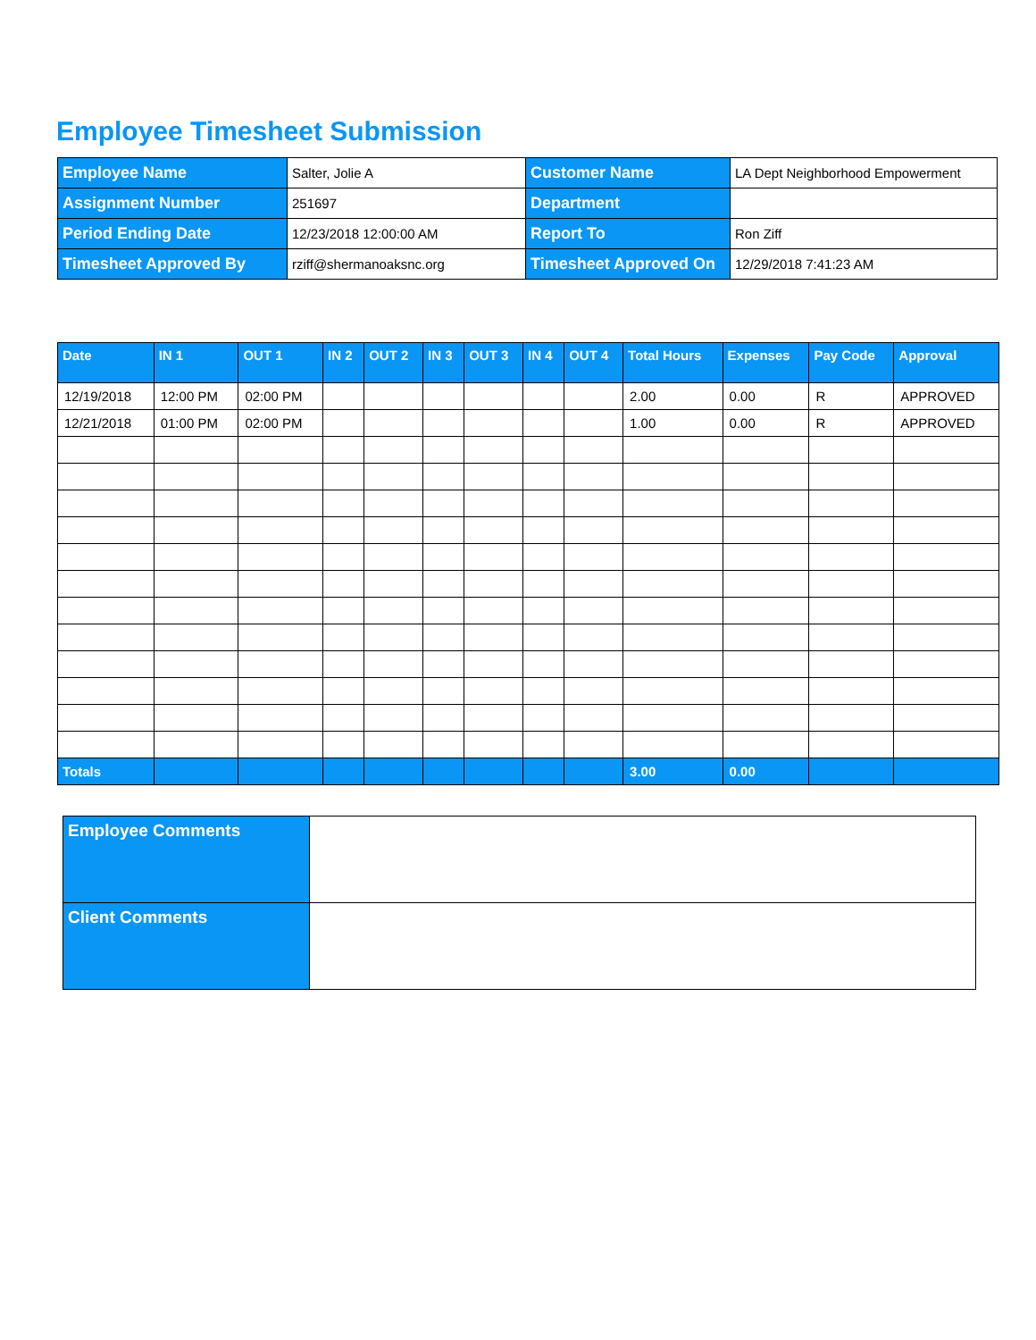Employee Timesheet Submission
| Employee Name | Salter, Jolie A | Customer Name | LA Dept Neighborhood Empowerment |
| Assignment Number | 251697 | Department | |
| Period Ending Date | 12/23/2018 12:00:00 AM | Report To | Ron Ziff |
| Timesheet Approved By | rziff@shermanoaksnc.org | Timesheet Approved On | 12/29/2018 7:41:23 AM |
| Date | IN 1 | OUT 1 | IN 2 | OUT 2 | IN 3 | OUT 3 | IN 4 | OUT 4 | Total Hours | Expenses | Pay Code | Approval |
| --- | --- | --- | --- | --- | --- | --- | --- | --- | --- | --- | --- | --- |
| 12/19/2018 | 12:00 PM | 02:00 PM | | | | | | | 2.00 | 0.00 | R | APPROVED |
| 12/21/2018 | 01:00 PM | 02:00 PM | | | | | | | 1.00 | 0.00 | R | APPROVED |
| Totals | | | | | | | | | 3.00 | 0.00 | | |
| Employee Comments | |
| Client Comments | |